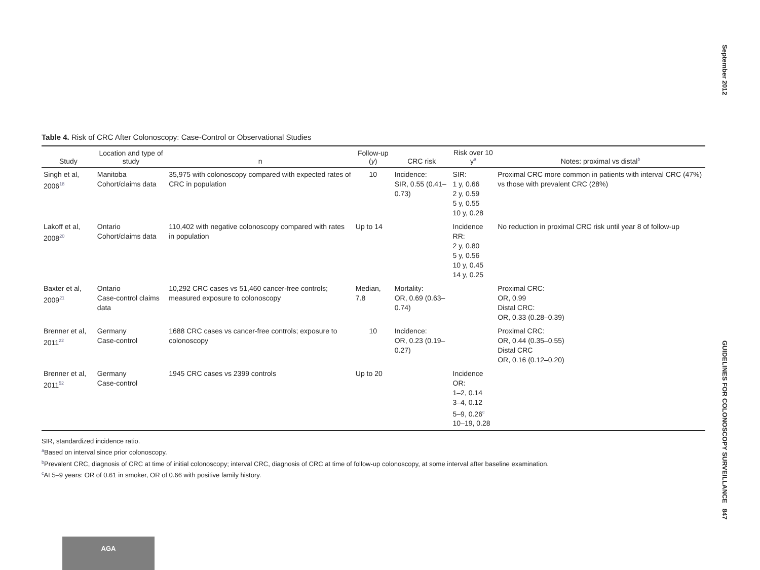September 2012
Table 4. Risk of CRC After Colonoscopy: Case-Control or Observational Studies
| Study | Location and type of study | n | Follow-up ( y ) | CRC risk | Risk over 10 y<sup>a</sup> | Notes: proximal vs distal<sup>b</sup> |
| --- | --- | --- | --- | --- | --- | --- |
| Singh et al, 2006<sup>18</sup> | Manitoba Cohort/claims data | 35,975 with colonoscopy compared with expected rates of CRC in population | 10 | Incidence: SIR, 0.55 (0.41–0.73) | SIR: 1 y, 0.66 2 y, 0.59 5 y, 0.55 10 y, 0.28 | Proximal CRC more common in patients with interval CRC (47%) vs those with prevalent CRC (28%) |
| Lakoff et al, 2008<sup>20</sup> | Ontario Cohort/claims data | 110,402 with negative colonoscopy compared with rates in population | Up to 14 | | Incidence RR: 2 y, 0.80 5 y, 0.56 10 y, 0.45 14 y, 0.25 | No reduction in proximal CRC risk until year 8 of follow-up |
| Baxter et al, 2009<sup>21</sup> | Ontario Case-control claims data | 10,292 CRC cases vs 51,460 cancer-free controls; measured exposure to colonoscopy | Median, 7.8 | Mortality: OR, 0.69 (0.63–0.74) | | Proximal CRC: OR, 0.99 Distal CRC: OR, 0.33 (0.28–0.39) |
| Brenner et al, 2011<sup>22</sup> | Germany Case-control | 1688 CRC cases vs cancer-free controls; exposure to colonoscopy | 10 | Incidence: OR, 0.23 (0.19–0.27) | | Proximal CRC: OR, 0.44 (0.35–0.55) Distal CRC OR, 0.16 (0.12–0.20) |
| Brenner et al, 2011<sup>52</sup> | Germany Case-control | 1945 CRC cases vs 2399 controls | Up to 20 | | Incidence OR: 1–2, 0.14 3–4, 0.12 5–9, 0.26<sup>c</sup> 10–19, 0.28 | |
SIR, standardized incidence ratio.
<sup>a</sup> Based on interval since prior colonoscopy.
<sup>b</sup> Prevalent CRC, diagnosis of CRC at time of initial colonoscopy; interval CRC, diagnosis of CRC at time of follow-up colonoscopy, at some interval after baseline examination.
<sup>c</sup> At 5–9 years: OR of 0.61 in smoker, OR of 0.66 with positive family history.
GUIDELINES FOR COLONOSCOPY SURVEILLANCE 847
AGA